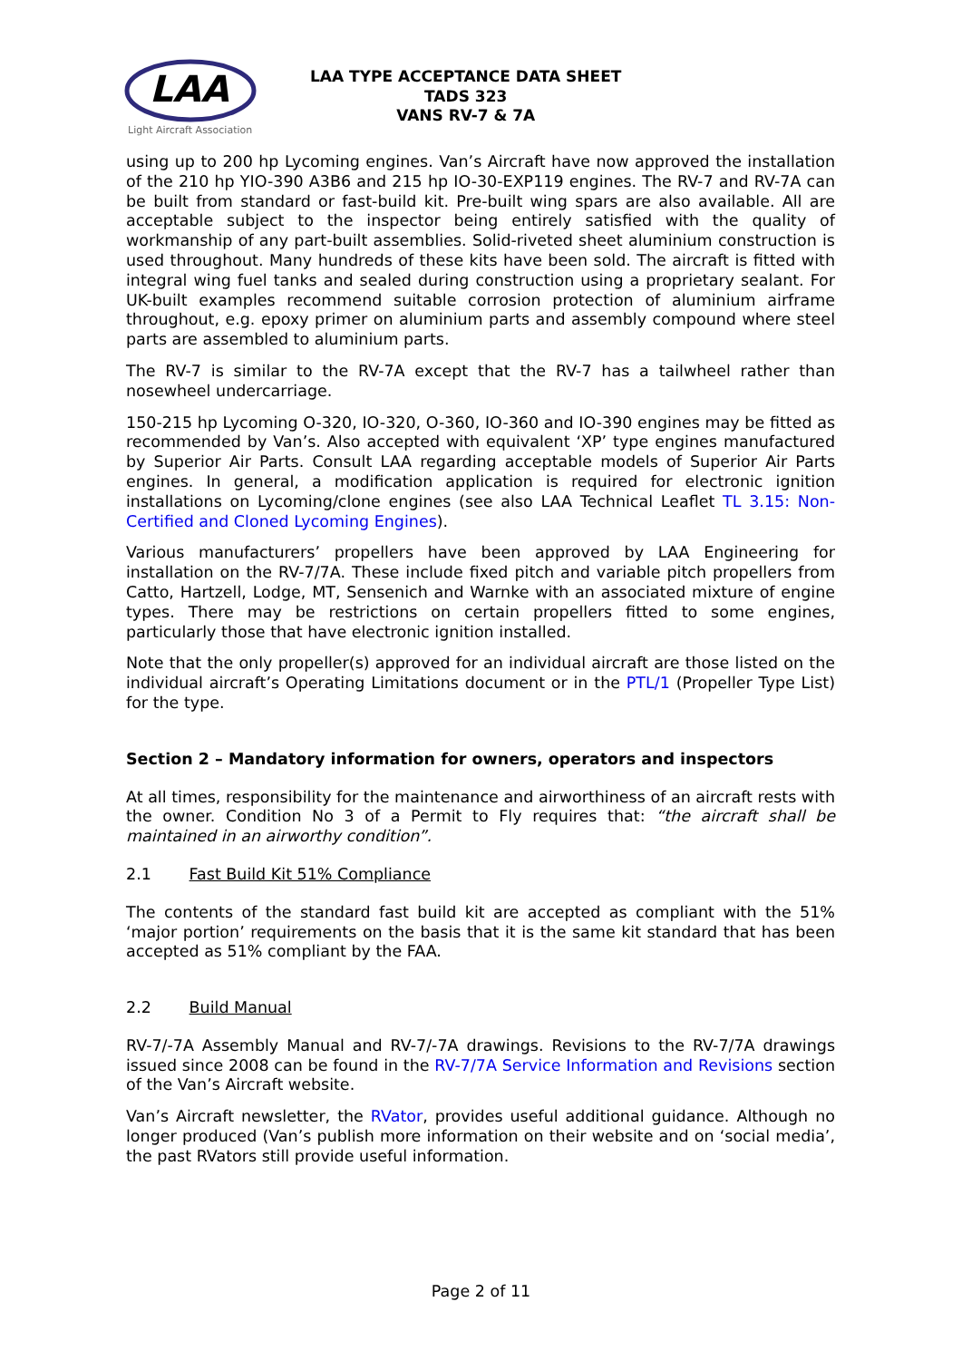LAA
Light Aircraft Association
LAA TYPE ACCEPTANCE DATA SHEET
TADS 323
VANS RV-7 & 7A
using up to 200 hp Lycoming engines. Van’s Aircraft have now approved the installation of the 210 hp YIO-390 A3B6 and 215 hp IO-30-EXP119 engines. The RV-7 and RV-7A can be built from standard or fast-build kit. Pre-built wing spars are also available. All are acceptable subject to the inspector being entirely satisfied with the quality of workmanship of any part-built assemblies. Solid-riveted sheet aluminium construction is used throughout. Many hundreds of these kits have been sold. The aircraft is fitted with integral wing fuel tanks and sealed during construction using a proprietary sealant. For UK-built examples recommend suitable corrosion protection of aluminium airframe throughout, e.g. epoxy primer on aluminium parts and assembly compound where steel parts are assembled to aluminium parts.
The RV-7 is similar to the RV-7A except that the RV-7 has a tailwheel rather than nosewheel undercarriage.
150-215 hp Lycoming O-320, IO-320, O-360, IO-360 and IO-390 engines may be fitted as recommended by Van’s. Also accepted with equivalent ‘XP’ type engines manufactured by Superior Air Parts. Consult LAA regarding acceptable models of Superior Air Parts engines. In general, a modification application is required for electronic ignition installations on Lycoming/clone engines (see also LAA Technical Leaflet TL 3.15: Non-Certified and Cloned Lycoming Engines).
Various manufacturers’ propellers have been approved by LAA Engineering for installation on the RV-7/7A. These include fixed pitch and variable pitch propellers from Catto, Hartzell, Lodge, MT, Sensenich and Warnke with an associated mixture of engine types. There may be restrictions on certain propellers fitted to some engines, particularly those that have electronic ignition installed.
Note that the only propeller(s) approved for an individual aircraft are those listed on the individual aircraft’s Operating Limitations document or in the PTL/1 (Propeller Type List) for the type.
Section 2 – Mandatory information for owners, operators and inspectors
At all times, responsibility for the maintenance and airworthiness of an aircraft rests with the owner. Condition No 3 of a Permit to Fly requires that: “the aircraft shall be maintained in an airworthy condition”.
2.1 Fast Build Kit 51% Compliance
The contents of the standard fast build kit are accepted as compliant with the 51% ‘major portion’ requirements on the basis that it is the same kit standard that has been accepted as 51% compliant by the FAA.
2.2 Build Manual
RV-7/-7A Assembly Manual and RV-7/-7A drawings. Revisions to the RV-7/7A drawings issued since 2008 can be found in the RV-7/7A Service Information and Revisions section of the Van’s Aircraft website.
Van’s Aircraft newsletter, the RVator, provides useful additional guidance. Although no longer produced (Van’s publish more information on their website and on ‘social media’, the past RVators still provide useful information.
Page 2 of 11